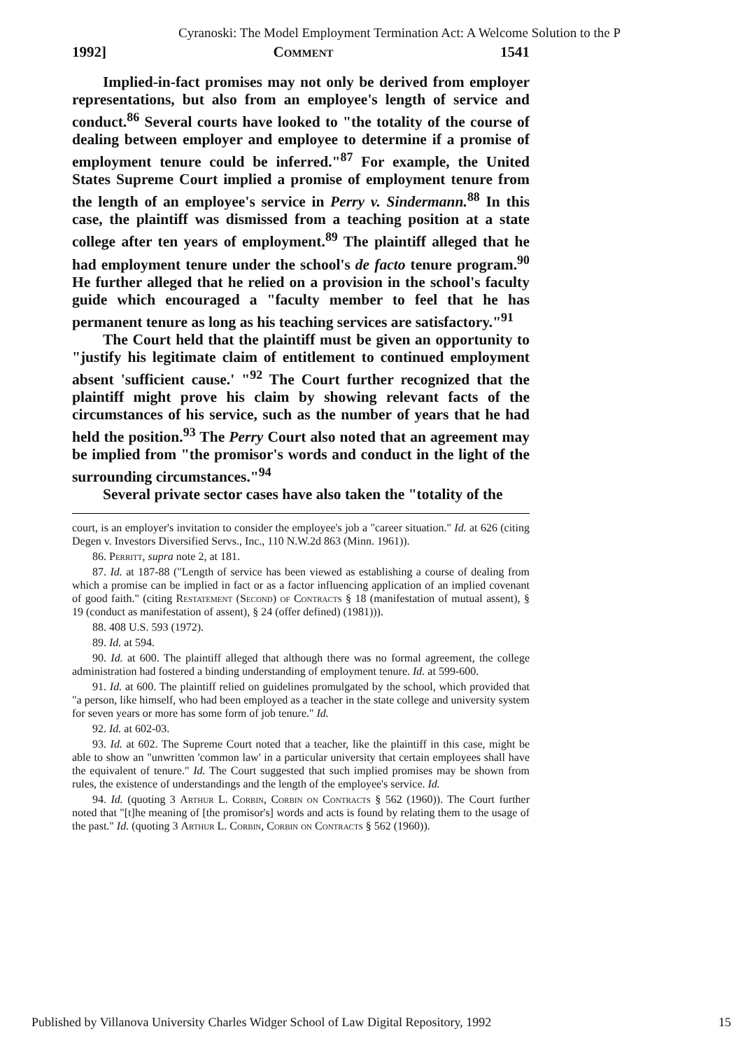Cyranoski: The Model Employment Termination Act: A Welcome Solution to the P
1992] Comment 1541
Implied-in-fact promises may not only be derived from employer representations, but also from an employee's length of service and conduct.<sup>86</sup> Several courts have looked to "the totality of the course of dealing between employer and employee to determine if a promise of employment tenure could be inferred."<sup>87</sup> For example, the United States Supreme Court implied a promise of employment tenure from the length of an employee's service in Perry v. Sindermann.<sup>88</sup> In this case, the plaintiff was dismissed from a teaching position at a state college after ten years of employment.<sup>89</sup> The plaintiff alleged that he had employment tenure under the school's de facto tenure program.<sup>90</sup> He further alleged that he relied on a provision in the school's faculty guide which encouraged a "faculty member to feel that he has permanent tenure as long as his teaching services are satisfactory."<sup>91</sup>
The Court held that the plaintiff must be given an opportunity to "justify his legitimate claim of entitlement to continued employment absent 'sufficient cause.' "<sup>92</sup> The Court further recognized that the plaintiff might prove his claim by showing relevant facts of the circumstances of his service, such as the number of years that he had held the position.<sup>93</sup> The Perry Court also noted that an agreement may be implied from "the promisor's words and conduct in the light of the surrounding circumstances."<sup>94</sup>
Several private sector cases have also taken the "totality of the
court, is an employer's invitation to consider the employee's job a "career situation." Id. at 626 (citing Degen v. Investors Diversified Servs., Inc., 110 N.W.2d 863 (Minn. 1961)).
86. Perritt, supra note 2, at 181.
87. Id. at 187-88 ("Length of service has been viewed as establishing a course of dealing from which a promise can be implied in fact or as a factor influencing application of an implied covenant of good faith." (citing Restatement (Second) of Contracts § 18 (manifestation of mutual assent), § 19 (conduct as manifestation of assent), § 24 (offer defined) (1981))).
88. 408 U.S. 593 (1972).
89. Id. at 594.
90. Id. at 600. The plaintiff alleged that although there was no formal agreement, the college administration had fostered a binding understanding of employment tenure. Id. at 599-600.
91. Id. at 600. The plaintiff relied on guidelines promulgated by the school, which provided that "a person, like himself, who had been employed as a teacher in the state college and university system for seven years or more has some form of job tenure." Id.
92. Id. at 602-03.
93. Id. at 602. The Supreme Court noted that a teacher, like the plaintiff in this case, might be able to show an "unwritten 'common law' in a particular university that certain employees shall have the equivalent of tenure." Id. The Court suggested that such implied promises may be shown from rules, the existence of understandings and the length of the employee's service. Id.
94. Id. (quoting 3 Arthur L. Corbin, Corbin on Contracts § 562 (1960)). The Court further noted that "[t]he meaning of [the promisor's] words and acts is found by relating them to the usage of the past." Id. (quoting 3 Arthur L. Corbin, Corbin on Contracts § 562 (1960)).
Published by Villanova University Charles Widger School of Law Digital Repository, 1992 15